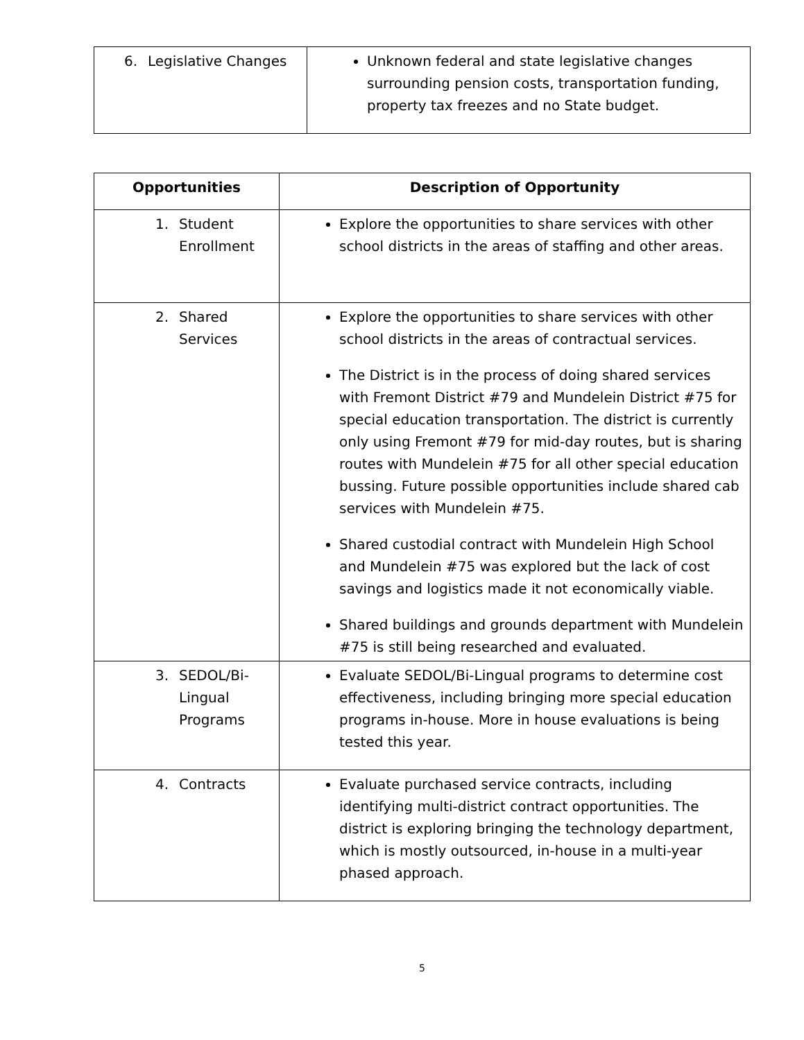| 6. Legislative Changes | Unknown federal and state legislative changes surrounding pension costs, transportation funding, property tax freezes and no State budget. |
| Opportunities | Description of Opportunity |
| --- | --- |
| 1. Student Enrollment | Explore the opportunities to share services with other school districts in the areas of staffing and other areas. |
| 2. Shared Services | Explore the opportunities to share services with other school districts in the areas of contractual services. The District is in the process of doing shared services with Fremont District #79 and Mundelein District #75 for special education transportation. The district is currently only using Fremont #79 for mid-day routes, but is sharing routes with Mundelein #75 for all other special education bussing. Future possible opportunities include shared cab services with Mundelein #75. Shared custodial contract with Mundelein High School and Mundelein #75 was explored but the lack of cost savings and logistics made it not economically viable. Shared buildings and grounds department with Mundelein #75 is still being researched and evaluated. |
| 3. SEDOL/Bi-Lingual Programs | Evaluate SEDOL/Bi-Lingual programs to determine cost effectiveness, including bringing more special education programs in-house. More in house evaluations is being tested this year. |
| 4. Contracts | Evaluate purchased service contracts, including identifying multi-district contract opportunities. The district is exploring bringing the technology department, which is mostly outsourced, in-house in a multi-year phased approach. |
5